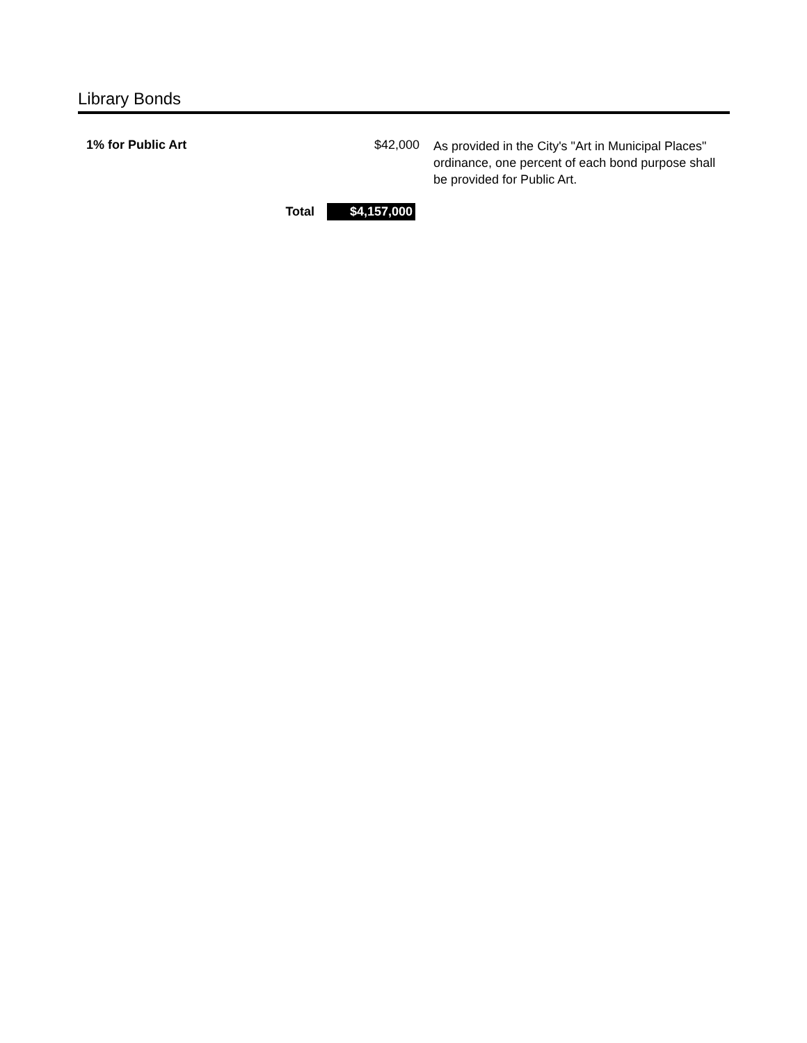Library Bonds
| 1% for Public Art | | $42,000 | As provided in the City's "Art in Municipal Places" ordinance, one percent of each bond purpose shall be provided for Public Art. |
| | Total | $4,157,000 | |